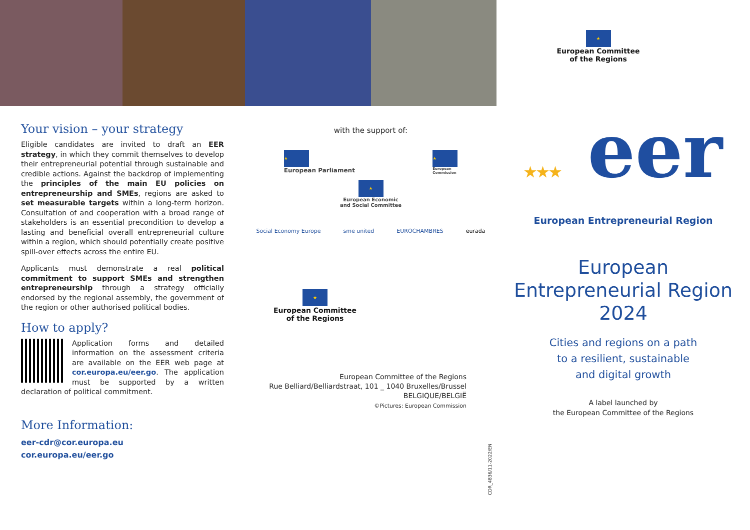Your vision – your strategy
Eligible candidates are invited to draft an EER strategy, in which they commit themselves to develop their entrepreneurial potential through sustainable and credible actions. Against the backdrop of implementing the principles of the main EU policies on entrepreneurship and SMEs, regions are asked to set measurable targets within a long-term horizon. Consultation of and cooperation with a broad range of stakeholders is an essential precondition to develop a lasting and beneficial overall entrepreneurial culture within a region, which should potentially create positive spill-over effects across the entire EU.
Applicants must demonstrate a real political commitment to support SMEs and strengthen entrepreneurship through a strategy officially endorsed by the regional assembly, the government of the region or other authorised political bodies.
How to apply?
Application forms and detailed information on the assessment criteria are available on the EER web page at cor.europa.eu/eer.go. The application must be supported by a written declaration of political commitment.
More Information:
eer-cdr@cor.europa.eu
cor.europa.eu/eer.go
with the support of:
★
European Parliament
★
European
Commission
★
European Economic
and Social Committee
Social Economy Europe sme united EUROCHAMBRES eurada
★
European Committee
of the Regions
European Committee of the Regions
Rue Belliard/Belliardstraat, 101 _ 1040 Bruxelles/Brussel
BELGIQUE/BELGIË
©Pictures: European Commission
CDR_4836/11-2022/EN
★
European Committee
of the Regions
★★★ eer
European Entrepreneurial Region
European
Entrepreneurial Region
2024
Cities and regions on a path
to a resilient, sustainable
and digital growth
A label launched by
the European Committee of the Regions